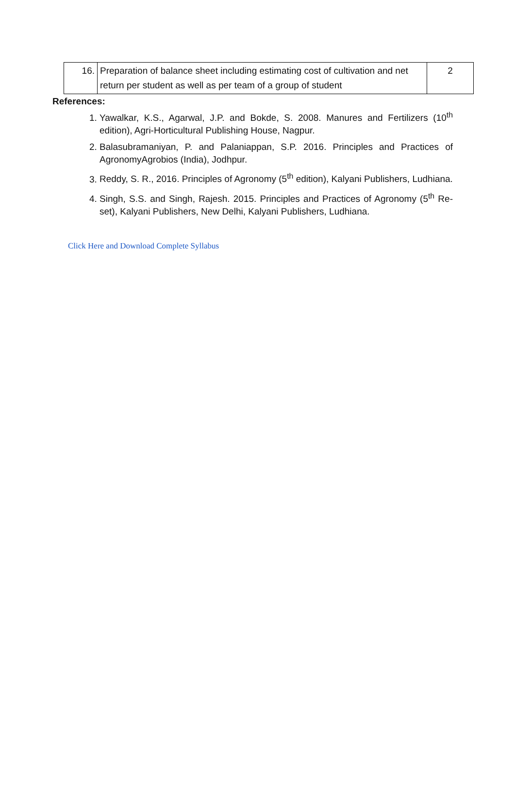| 16. | Preparation of balance sheet including estimating cost of cultivation and net return per student as well as per team of a group of student | 2 |
References:
1. Yawalkar, K.S., Agarwal, J.P. and Bokde, S. 2008. Manures and Fertilizers (10<sup>th</sup> edition), Agri-Horticultural Publishing House, Nagpur.
2. Balasubramaniyan, P. and Palaniappan, S.P. 2016. Principles and Practices of AgronomyAgrobios (India), Jodhpur.
3. Reddy, S. R., 2016. Principles of Agronomy (5<sup>th</sup> edition), Kalyani Publishers, Ludhiana.
4. Singh, S.S. and Singh, Rajesh. 2015. Principles and Practices of Agronomy (5<sup>th</sup> Re-set), Kalyani Publishers, New Delhi, Kalyani Publishers, Ludhiana.
Click Here and Download Complete Syllabus